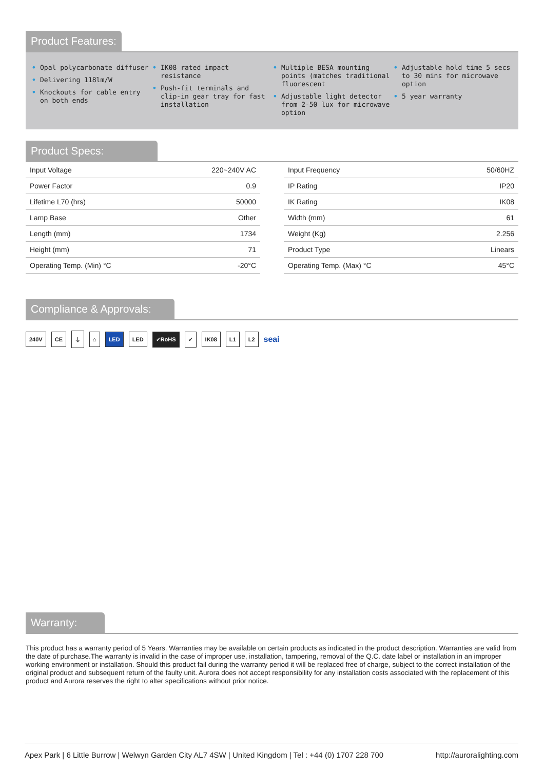Product Features:
• Opal polycarbonate diffuser
• Delivering 118lm/W
• Knockouts for cable entry on both ends
• IK08 rated impact resistance
• Push-fit terminals and clip-in gear tray for fast installation
• Multiple BESA mounting points (matches traditional fluorescent
• Adjustable light detector from 2-50 lux for microwave option
• Adjustable hold time 5 secs to 30 mins for microwave option
• 5 year warranty
Product Specs:
| Input Voltage | 220~240V AC |
| Power Factor | 0.9 |
| Lifetime L70 (hrs) | 50000 |
| Lamp Base | Other |
| Length (mm) | 1734 |
| Height (mm) | 71 |
| Operating Temp. (Min) °C | -20°C |
| Input Frequency | 50/60HZ |
| IP Rating | IP20 |
| IK Rating | IK08 |
| Width (mm) | 61 |
| Weight (Kg) | 2.256 |
| Product Type | Linears |
| Operating Temp. (Max) °C | 45°C |
Compliance & Approvals:
240V CE ⏚ ⌂ LED LED ✓RoHS ✓ IK08 L1 L2 seai
Warranty:
This product has a warranty period of 5 Years. Warranties may be available on certain products as indicated in the product description. Warranties are valid from the date of purchase.The warranty is invalid in the case of improper use, installation, tampering, removal of the Q.C. date label or installation in an improper working environment or installation. Should this product fail during the warranty period it will be replaced free of charge, subject to the correct installation of the original product and subsequent return of the faulty unit. Aurora does not accept responsibility for any installation costs associated with the replacement of this product and Aurora reserves the right to alter specifications without prior notice.
Apex Park | 6 Little Burrow | Welwyn Garden City AL7 4SW | United Kingdom | Tel : +44 (0) 1707 228 700 http://auroralighting.com